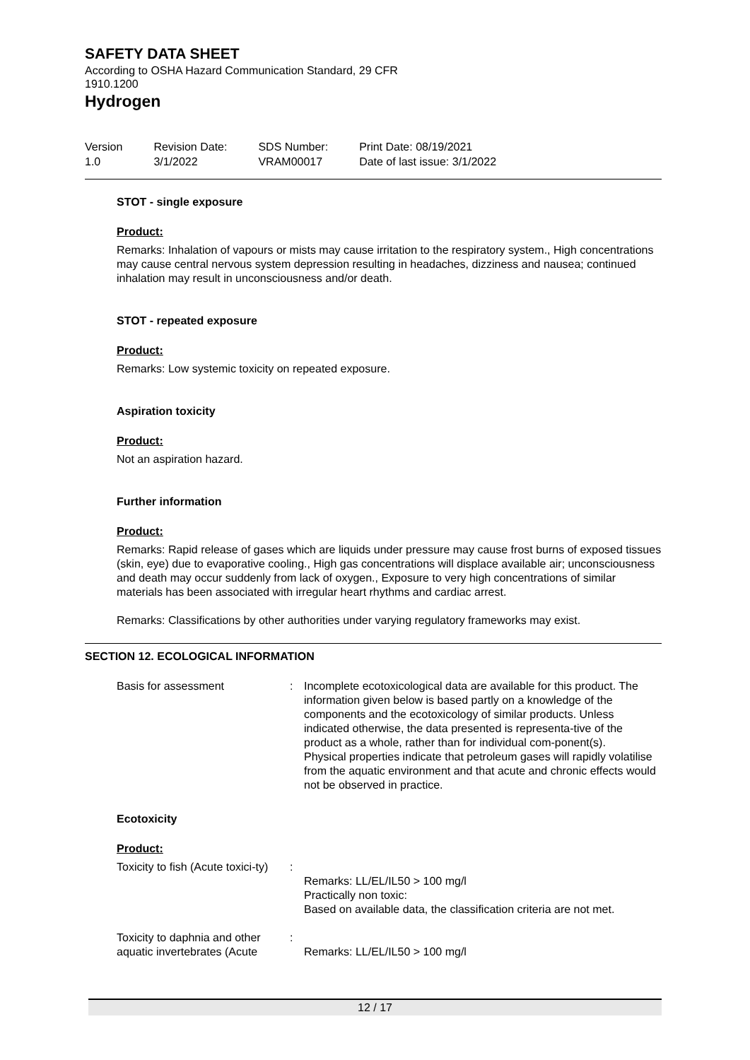SAFETY DATA SHEET
According to OSHA Hazard Communication Standard, 29 CFR
1910.1200
Hydrogen
Version
1.0
Revision Date:
3/1/2022
SDS Number:
VRAM00017
Print Date: 08/19/2021
Date of last issue: 3/1/2022
STOT - single exposure
Product:
Remarks: Inhalation of vapours or mists may cause irritation to the respiratory system., High concentrations may cause central nervous system depression resulting in headaches, dizziness and nausea; continued inhalation may result in unconsciousness and/or death.
STOT - repeated exposure
Product:
Remarks: Low systemic toxicity on repeated exposure.
Aspiration toxicity
Product:
Not an aspiration hazard.
Further information
Product:
Remarks: Rapid release of gases which are liquids under pressure may cause frost burns of exposed tissues (skin, eye) due to evaporative cooling., High gas concentrations will displace available air; unconsciousness and death may occur suddenly from lack of oxygen., Exposure to very high concentrations of similar materials has been associated with irregular heart rhythms and cardiac arrest.
Remarks: Classifications by other authorities under varying regulatory frameworks may exist.
SECTION 12. ECOLOGICAL INFORMATION
Basis for assessment : Incomplete ecotoxicological data are available for this product. The information given below is based partly on a knowledge of the components and the ecotoxicology of similar products. Unless indicated otherwise, the data presented is representa-tive of the product as a whole, rather than for individual com-ponent(s).
Physical properties indicate that petroleum gases will rapidly volatilise from the aquatic environment and that acute and chronic effects would not be observed in practice.
Ecotoxicity
Product:
Toxicity to fish (Acute toxici-ty)
:
Remarks: LL/EL/IL50 > 100 mg/l
Practically non toxic:
Based on available data, the classification criteria are not met.
Toxicity to daphnia and other aquatic invertebrates (Acute
:
Remarks: LL/EL/IL50 > 100 mg/l
12 / 17